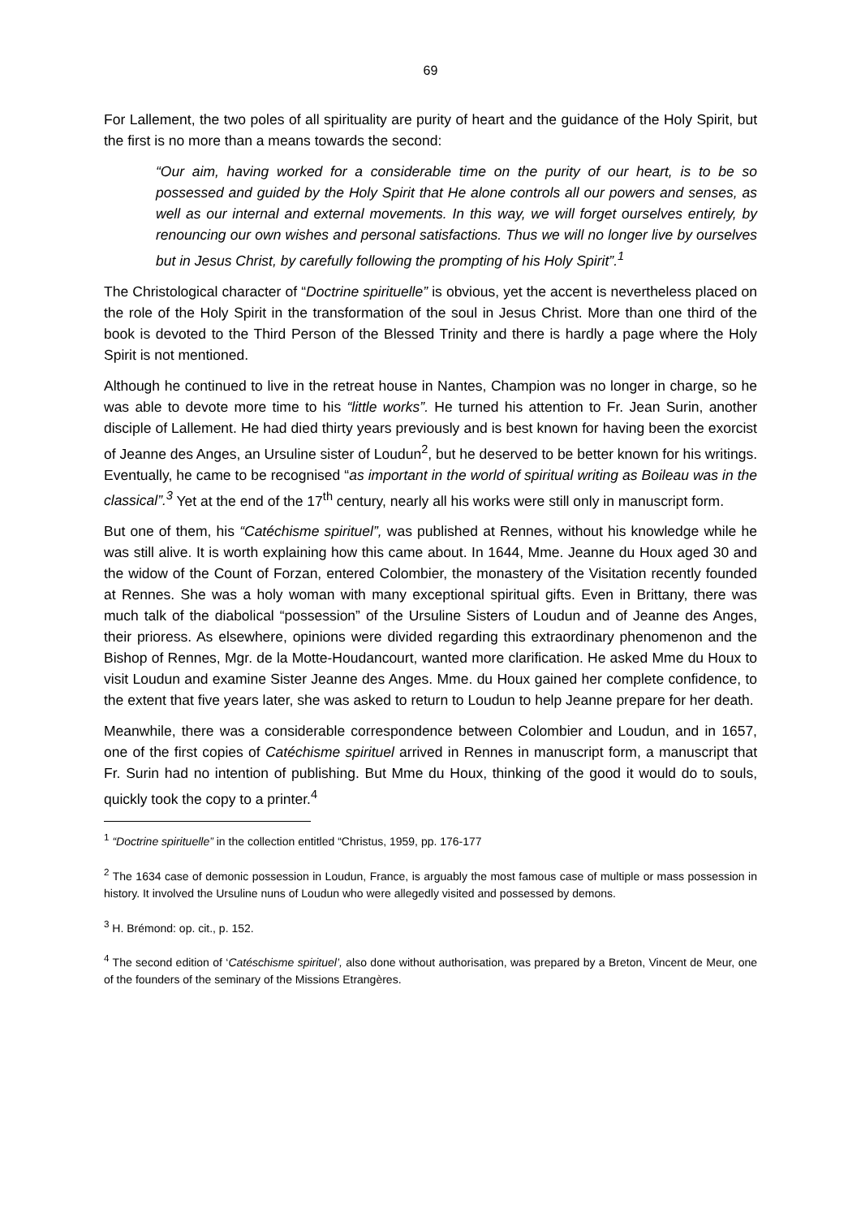69
For Lallement, the two poles of all spirituality are purity of heart and the guidance of the Holy Spirit, but the first is no more than a means towards the second:
“Our aim, having worked for a considerable time on the purity of our heart, is to be so possessed and guided by the Holy Spirit that He alone controls all our powers and senses, as well as our internal and external movements. In this way, we will forget ourselves entirely, by renouncing our own wishes and personal satisfactions. Thus we will no longer live by ourselves but in Jesus Christ, by carefully following the prompting of his Holy Spirit”.<sup>1</sup>
The Christological character of “Doctrine spirituelle” is obvious, yet the accent is nevertheless placed on the role of the Holy Spirit in the transformation of the soul in Jesus Christ. More than one third of the book is devoted to the Third Person of the Blessed Trinity and there is hardly a page where the Holy Spirit is not mentioned.
Although he continued to live in the retreat house in Nantes, Champion was no longer in charge, so he was able to devote more time to his “little works”. He turned his attention to Fr. Jean Surin, another disciple of Lallement. He had died thirty years previously and is best known for having been the exorcist of Jeanne des Anges, an Ursuline sister of Loudun<sup>2</sup>, but he deserved to be better known for his writings. Eventually, he came to be recognised “as important in the world of spiritual writing as Boileau was in the classical”.<sup>3</sup> Yet at the end of the 17<sup>th</sup> century, nearly all his works were still only in manuscript form.
But one of them, his “Catéchisme spirituel”, was published at Rennes, without his knowledge while he was still alive. It is worth explaining how this came about. In 1644, Mme. Jeanne du Houx aged 30 and the widow of the Count of Forzan, entered Colombier, the monastery of the Visitation recently founded at Rennes. She was a holy woman with many exceptional spiritual gifts. Even in Brittany, there was much talk of the diabolical “possession” of the Ursuline Sisters of Loudun and of Jeanne des Anges, their prioress. As elsewhere, opinions were divided regarding this extraordinary phenomenon and the Bishop of Rennes, Mgr. de la Motte-Houdancourt, wanted more clarification. He asked Mme du Houx to visit Loudun and examine Sister Jeanne des Anges. Mme. du Houx gained her complete confidence, to the extent that five years later, she was asked to return to Loudun to help Jeanne prepare for her death.
Meanwhile, there was a considerable correspondence between Colombier and Loudun, and in 1657, one of the first copies of Catéchisme spirituel arrived in Rennes in manuscript form, a manuscript that Fr. Surin had no intention of publishing. But Mme du Houx, thinking of the good it would do to souls, quickly took the copy to a printer.<sup>4</sup>
<sup>1</sup> “Doctrine spirituelle” in the collection entitled “Christus, 1959, pp. 176-177
<sup>2</sup> The 1634 case of demonic possession in Loudun, France, is arguably the most famous case of multiple or mass possession in history. It involved the Ursuline nuns of Loudun who were allegedly visited and possessed by demons.
<sup>3</sup> H. Brémond: op. cit., p. 152.
<sup>4</sup> The second edition of ‘Catéschisme spirituel’, also done without authorisation, was prepared by a Breton, Vincent de Meur, one of the founders of the seminary of the Missions Etrangères.